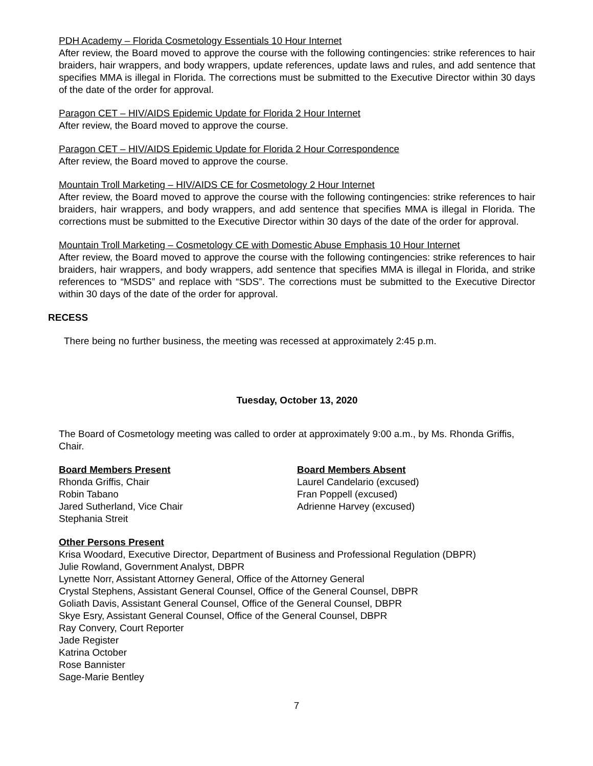PDH Academy – Florida Cosmetology Essentials 10 Hour Internet
After review, the Board moved to approve the course with the following contingencies: strike references to hair braiders, hair wrappers, and body wrappers, update references, update laws and rules, and add sentence that specifies MMA is illegal in Florida. The corrections must be submitted to the Executive Director within 30 days of the date of the order for approval.
Paragon CET – HIV/AIDS Epidemic Update for Florida 2 Hour Internet
After review, the Board moved to approve the course.
Paragon CET – HIV/AIDS Epidemic Update for Florida 2 Hour Correspondence
After review, the Board moved to approve the course.
Mountain Troll Marketing – HIV/AIDS CE for Cosmetology 2 Hour Internet
After review, the Board moved to approve the course with the following contingencies: strike references to hair braiders, hair wrappers, and body wrappers, and add sentence that specifies MMA is illegal in Florida. The corrections must be submitted to the Executive Director within 30 days of the date of the order for approval.
Mountain Troll Marketing – Cosmetology CE with Domestic Abuse Emphasis 10 Hour Internet
After review, the Board moved to approve the course with the following contingencies: strike references to hair braiders, hair wrappers, and body wrappers, add sentence that specifies MMA is illegal in Florida, and strike references to “MSDS” and replace with “SDS”. The corrections must be submitted to the Executive Director within 30 days of the date of the order for approval.
RECESS
There being no further business, the meeting was recessed at approximately 2:45 p.m.
Tuesday, October 13, 2020
The Board of Cosmetology meeting was called to order at approximately 9:00 a.m., by Ms. Rhonda Griffis, Chair.
Board Members Present
Rhonda Griffis, Chair
Robin Tabano
Jared Sutherland, Vice Chair
Stephania Streit
Board Members Absent
Laurel Candelario (excused)
Fran Poppell (excused)
Adrienne Harvey (excused)
Other Persons Present
Krisa Woodard, Executive Director, Department of Business and Professional Regulation (DBPR)
Julie Rowland, Government Analyst, DBPR
Lynette Norr, Assistant Attorney General, Office of the Attorney General
Crystal Stephens, Assistant General Counsel, Office of the General Counsel, DBPR
Goliath Davis, Assistant General Counsel, Office of the General Counsel, DBPR
Skye Esry, Assistant General Counsel, Office of the General Counsel, DBPR
Ray Convery, Court Reporter
Jade Register
Katrina October
Rose Bannister
Sage-Marie Bentley
7